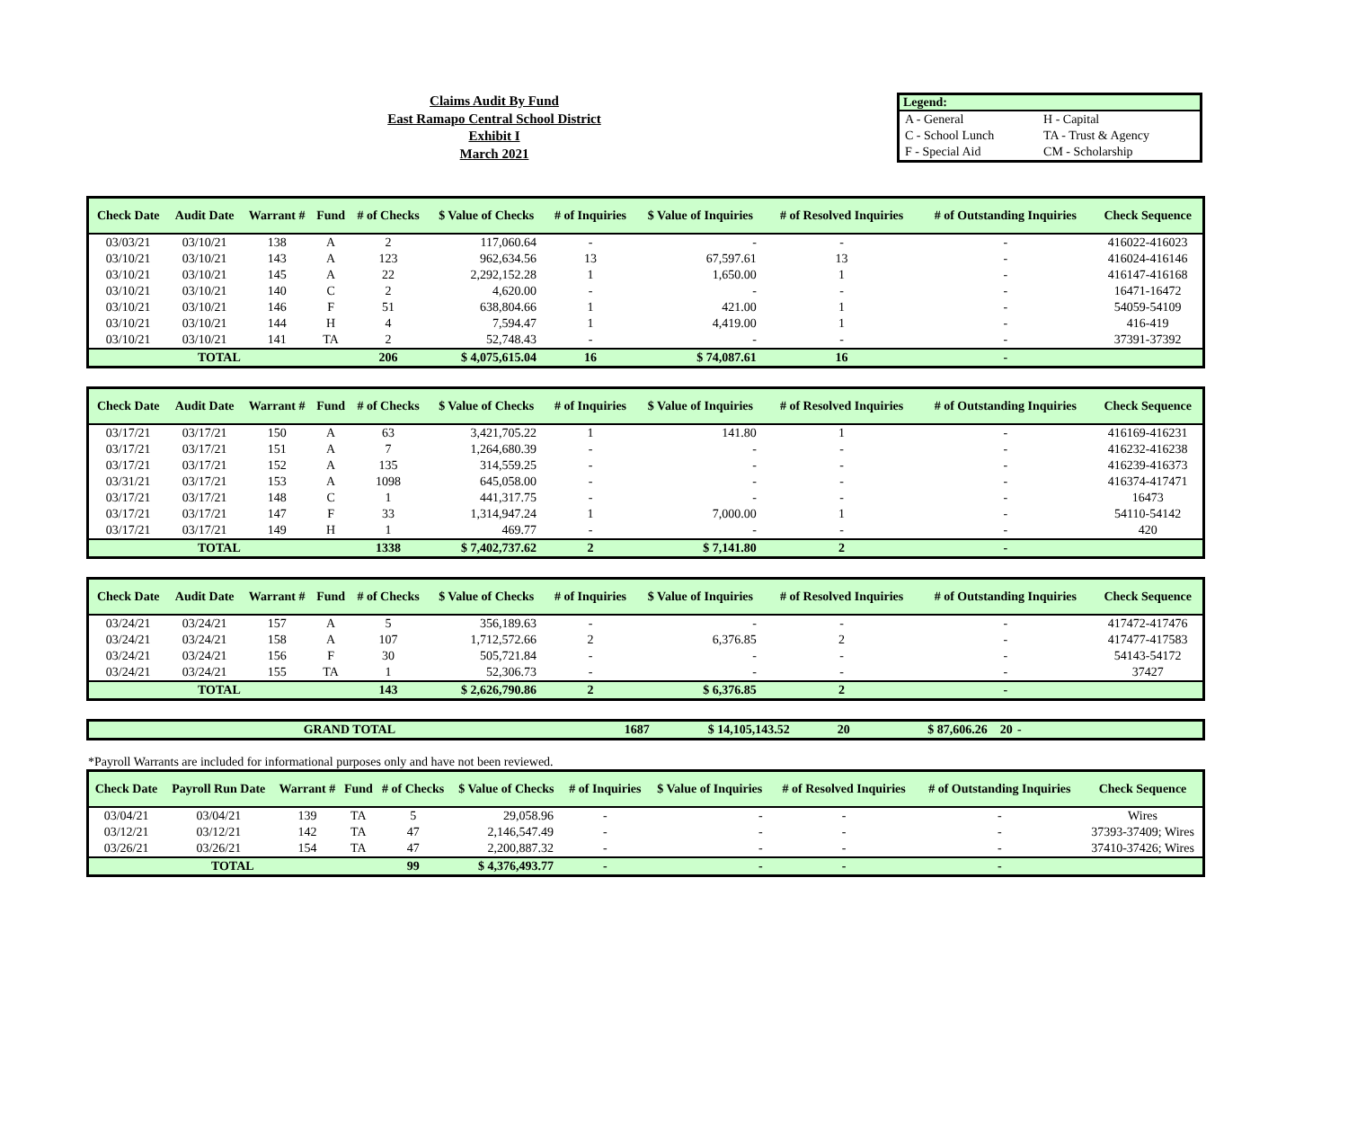Claims Audit By Fund
East Ramapo Central School District
Exhibit I
March 2021
| Legend: | |
| --- | --- |
| A - General | H - Capital |
| C - School Lunch | TA - Trust & Agency |
| F - Special Aid | CM - Scholarship |
| Check Date | Audit Date | Warrant # | Fund | # of Checks | $ Value of Checks | # of Inquiries | $ Value of Inquiries | # of Resolved Inquiries | # of Outstanding Inquiries | Check Sequence |
| --- | --- | --- | --- | --- | --- | --- | --- | --- | --- | --- |
| 03/03/21 | 03/10/21 | 138 | A | 2 | 117,060.64 | - | - | - | - | 416022-416023 |
| 03/10/21 | 03/10/21 | 143 | A | 123 | 962,634.56 | 13 | 67,597.61 | 13 | - | 416024-416146 |
| 03/10/21 | 03/10/21 | 145 | A | 22 | 2,292,152.28 | 1 | 1,650.00 | 1 | - | 416147-416168 |
| 03/10/21 | 03/10/21 | 140 | C | 2 | 4,620.00 | - | - | - | - | 16471-16472 |
| 03/10/21 | 03/10/21 | 146 | F | 51 | 638,804.66 | 1 | 421.00 | 1 | - | 54059-54109 |
| 03/10/21 | 03/10/21 | 144 | H | 4 | 7,594.47 | 1 | 4,419.00 | 1 | - | 416-419 |
| 03/10/21 | 03/10/21 | 141 | TA | 2 | 52,748.43 | - | - | - | - | 37391-37392 |
| TOTAL | | | | 206 | $ 4,075,615.04 | 16 | $ 74,087.61 | 16 | - | |
| Check Date | Audit Date | Warrant # | Fund | # of Checks | $ Value of Checks | # of Inquiries | $ Value of Inquiries | # of Resolved Inquiries | # of Outstanding Inquiries | Check Sequence |
| --- | --- | --- | --- | --- | --- | --- | --- | --- | --- | --- |
| 03/17/21 | 03/17/21 | 150 | A | 63 | 3,421,705.22 | 1 | 141.80 | 1 | - | 416169-416231 |
| 03/17/21 | 03/17/21 | 151 | A | 7 | 1,264,680.39 | - | - | - | - | 416232-416238 |
| 03/17/21 | 03/17/21 | 152 | A | 135 | 314,559.25 | - | - | - | - | 416239-416373 |
| 03/31/21 | 03/17/21 | 153 | A | 1098 | 645,058.00 | - | - | - | - | 416374-417471 |
| 03/17/21 | 03/17/21 | 148 | C | 1 | 441,317.75 | - | - | - | - | 16473 |
| 03/17/21 | 03/17/21 | 147 | F | 33 | 1,314,947.24 | 1 | 7,000.00 | 1 | - | 54110-54142 |
| 03/17/21 | 03/17/21 | 149 | H | 1 | 469.77 | - | - | - | - | 420 |
| TOTAL | | | | 1338 | $ 7,402,737.62 | 2 | $ 7,141.80 | 2 | - | |
| Check Date | Audit Date | Warrant # | Fund | # of Checks | $ Value of Checks | # of Inquiries | $ Value of Inquiries | # of Resolved Inquiries | # of Outstanding Inquiries | Check Sequence |
| --- | --- | --- | --- | --- | --- | --- | --- | --- | --- | --- |
| 03/24/21 | 03/24/21 | 157 | A | 5 | 356,189.63 | - | - | - | - | 417472-417476 |
| 03/24/21 | 03/24/21 | 158 | A | 107 | 1,712,572.66 | 2 | 6,376.85 | 2 | - | 417477-417583 |
| 03/24/21 | 03/24/21 | 156 | F | 30 | 505,721.84 | - | - | - | - | 54143-54172 |
| 03/24/21 | 03/24/21 | 155 | TA | 1 | 52,306.73 | - | - | - | - | 37427 |
| TOTAL | | | | 143 | $ 2,626,790.86 | 2 | $ 6,376.85 | 2 | - | |
| GRAND TOTAL | 1687 | $ 14,105,143.52 | 20 | $ 87,606.26 | 20 | - | |
*Payroll Warrants are included for informational purposes only and have not been reviewed.
| Check Date | Payroll Run Date | Warrant # | Fund | # of Checks | $ Value of Checks | # of Inquiries | $ Value of Inquiries | # of Resolved Inquiries | # of Outstanding Inquiries | Check Sequence |
| --- | --- | --- | --- | --- | --- | --- | --- | --- | --- | --- |
| 03/04/21 | 03/04/21 | 139 | TA | 5 | 29,058.96 | - | - | - | - | Wires |
| 03/12/21 | 03/12/21 | 142 | TA | 47 | 2,146,547.49 | - | - | - | - | 37393-37409; Wires |
| 03/26/21 | 03/26/21 | 154 | TA | 47 | 2,200,887.32 | - | - | - | - | 37410-37426; Wires |
| TOTAL | | | | 99 | $ 4,376,493.77 | - | - | - | - | |